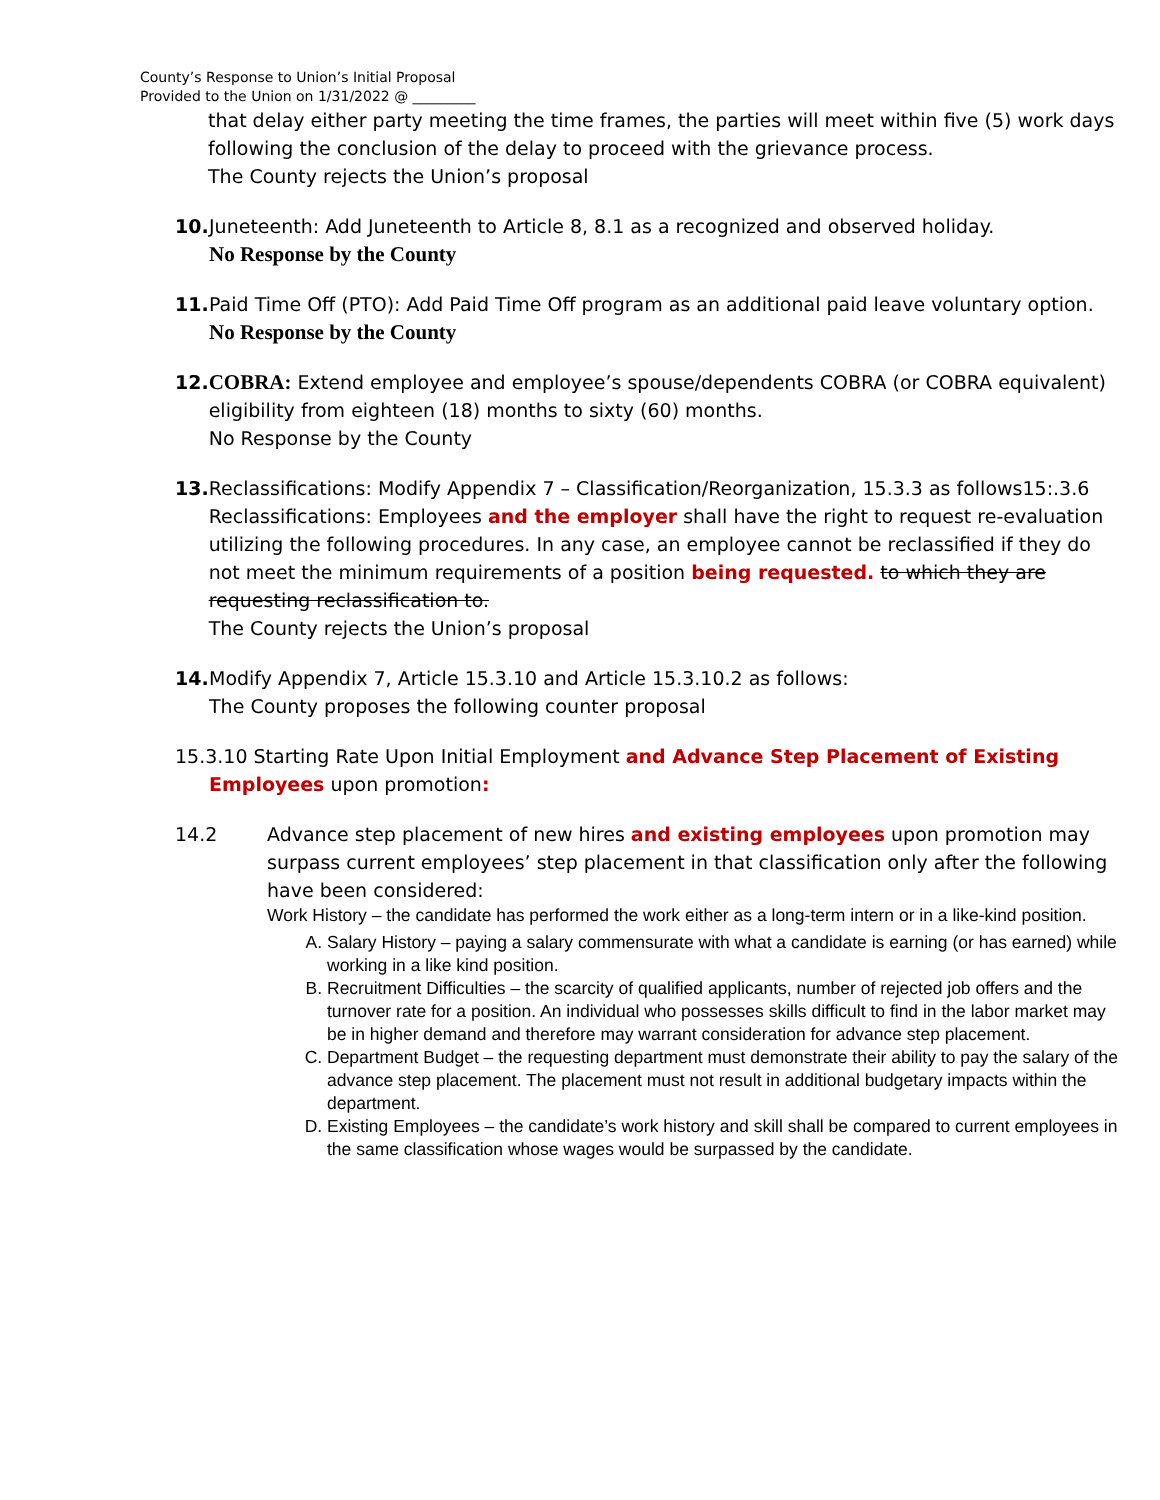County’s Response to Union’s Initial Proposal
Provided to the Union on 1/31/2022 @ _________
that delay either party meeting the time frames, the parties will meet within five (5) work days following the conclusion of the delay to proceed with the grievance process.
The County rejects the Union’s proposal
10.
Juneteenth: Add Juneteenth to Article 8, 8.1 as a recognized and observed holiday.
No Response by the County
11.
Paid Time Off (PTO): Add Paid Time Off program as an additional paid leave voluntary option.
No Response by the County
12.
COBRA: Extend employee and employee’s spouse/dependents COBRA (or COBRA equivalent) eligibility from eighteen (18) months to sixty (60) months.
No Response by the County
13.
Reclassifications: Modify Appendix 7 – Classification/Reorganization, 15.3.3 as follows15:.3.6 Reclassifications: Employees and the employer shall have the right to request re-evaluation utilizing the following procedures. In any case, an employee cannot be reclassified if they do not meet the minimum requirements of a position being requested. to which they are requesting reclassification to.
The County rejects the Union’s proposal
14.
Modify Appendix 7, Article 15.3.10 and Article 15.3.10.2 as follows:
The County proposes the following counter proposal
15.3.10 Starting Rate Upon Initial Employment and Advance Step Placement of Existing Employees upon promotion:
14.2 Advance step placement of new hires and existing employees upon promotion may surpass current employees’ step placement in that classification only after the following have been considered:
Work History – the candidate has performed the work either as a long-term intern or in a like-kind position.
A. Salary History – paying a salary commensurate with what a candidate is earning (or has earned) while working in a like kind position.
B. Recruitment Difficulties – the scarcity of qualified applicants, number of rejected job offers and the turnover rate for a position. An individual who possesses skills difficult to find in the labor market may be in higher demand and therefore may warrant consideration for advance step placement.
C. Department Budget – the requesting department must demonstrate their ability to pay the salary of the advance step placement. The placement must not result in additional budgetary impacts within the department.
D. Existing Employees – the candidate’s work history and skill shall be compared to current employees in the same classification whose wages would be surpassed by the candidate.